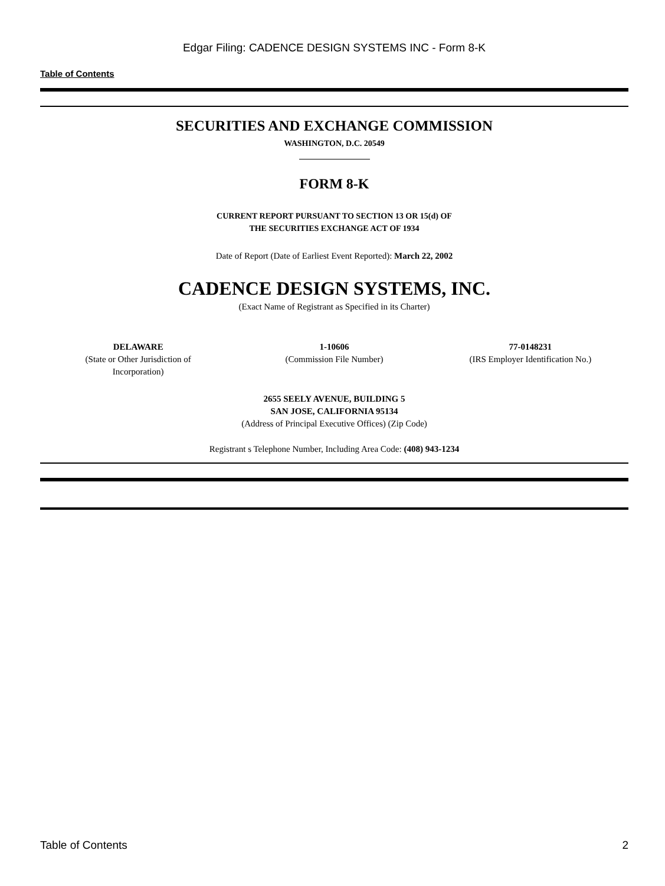Edgar Filing: CADENCE DESIGN SYSTEMS INC - Form 8-K
Table of Contents
SECURITIES AND EXCHANGE COMMISSION
WASHINGTON, D.C. 20549
FORM 8-K
CURRENT REPORT PURSUANT TO SECTION 13 OR 15(d) OF
THE SECURITIES EXCHANGE ACT OF 1934
Date of Report (Date of Earliest Event Reported): March 22, 2002
CADENCE DESIGN SYSTEMS, INC.
(Exact Name of Registrant as Specified in its Charter)
| DELAWARE (State or Other Jurisdiction of Incorporation) | 1-10606 (Commission File Number) | 77-0148231 (IRS Employer Identification No.) |
2655 SEELY AVENUE, BUILDING 5
SAN JOSE, CALIFORNIA 95134
(Address of Principal Executive Offices) (Zip Code)
Registrant s Telephone Number, Including Area Code: (408) 943-1234
Table of Contents 2